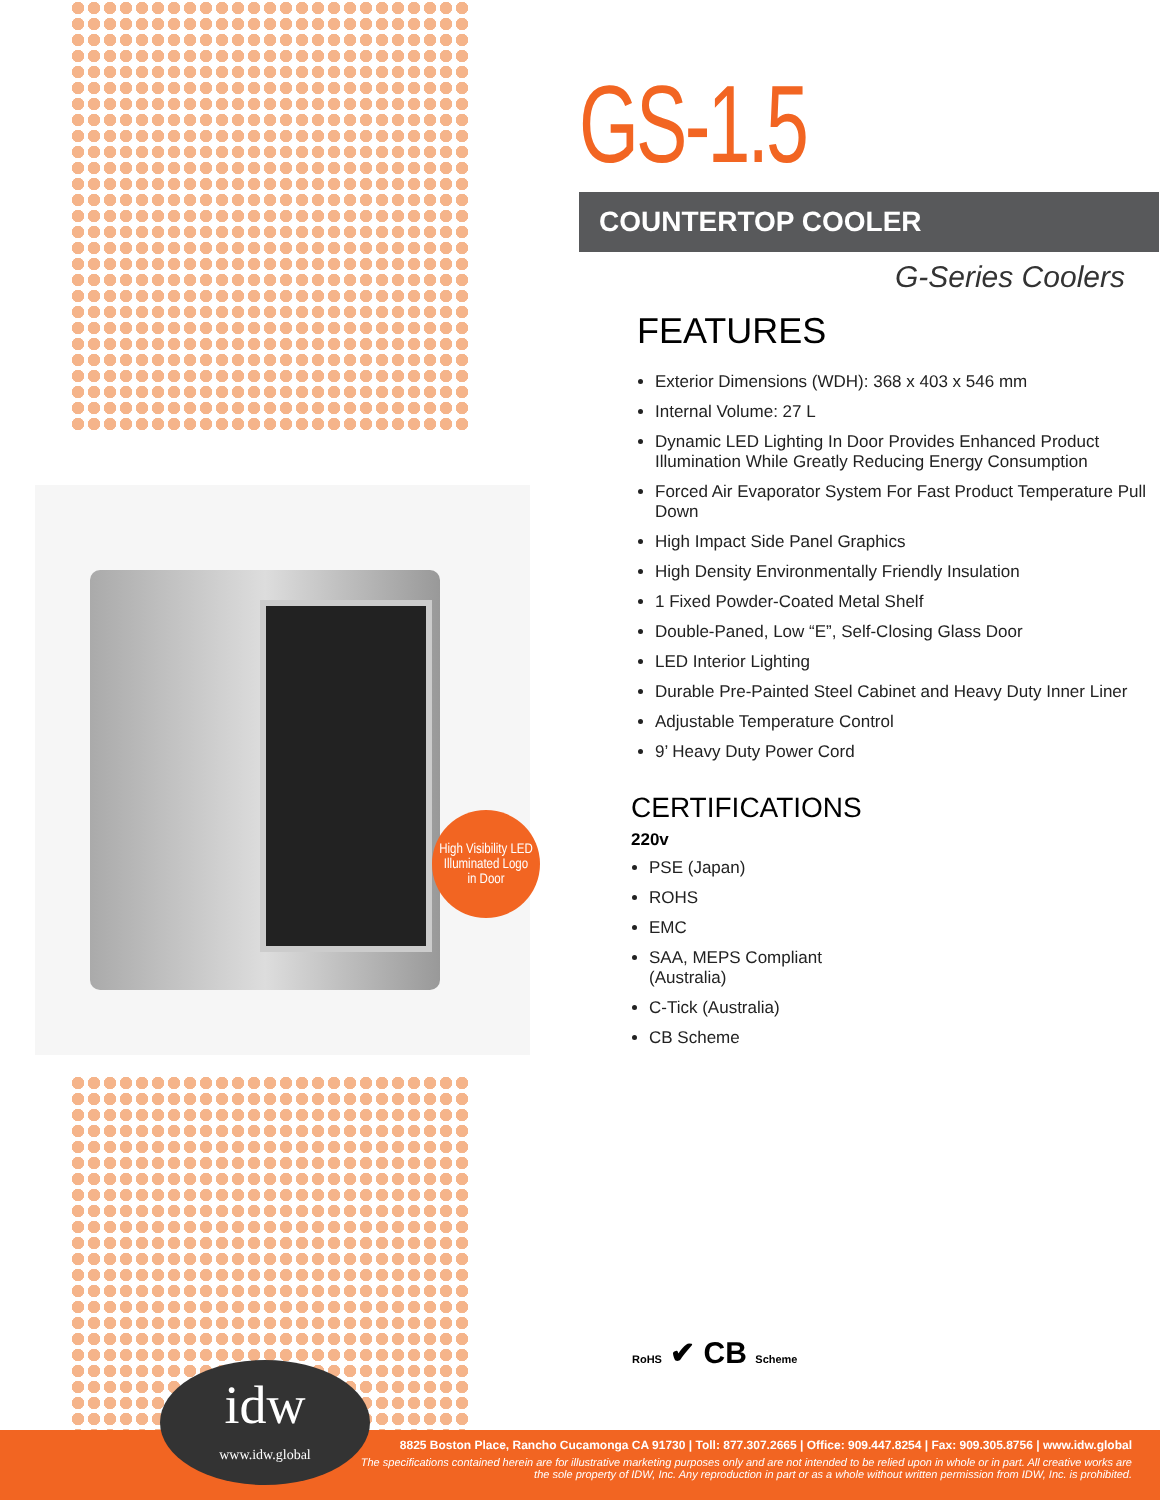High Visibility LED
Illuminated Logo
in Door
GS-1.5
COUNTERTOP COOLER
G-Series Coolers
FEATURES
Exterior Dimensions (WDH): 368 x 403 x 546 mm
Internal Volume: 27 L
Dynamic LED Lighting In Door Provides Enhanced Product Illumination While Greatly Reducing Energy Consumption
Forced Air Evaporator System For Fast Product Temperature Pull Down
High Impact Side Panel Graphics
High Density Environmentally Friendly Insulation
1 Fixed Powder-Coated Metal Shelf
Double-Paned, Low “E”, Self-Closing Glass Door
LED Interior Lighting
Durable Pre-Painted Steel Cabinet and Heavy Duty Inner Liner
Adjustable Temperature Control
9’ Heavy Duty Power Cord
CERTIFICATIONS
220v
PSE (Japan)
ROHS
EMC
SAA, MEPS Compliant
(Australia)
C-Tick (Australia)
CB Scheme
RoHS ✔ CB Scheme
8825 Boston Place, Rancho Cucamonga CA 91730 | Toll: 877.307.2665 | Office: 909.447.8254 | Fax: 909.305.8756 | www.idw.global
The specifications contained herein are for illustrative marketing purposes only and are not intended to be relied upon in whole or in part. All creative works are the sole property of IDW, Inc. Any reproduction in part or as a whole without written permission from IDW, Inc. is prohibited.
idw
www.idw.global